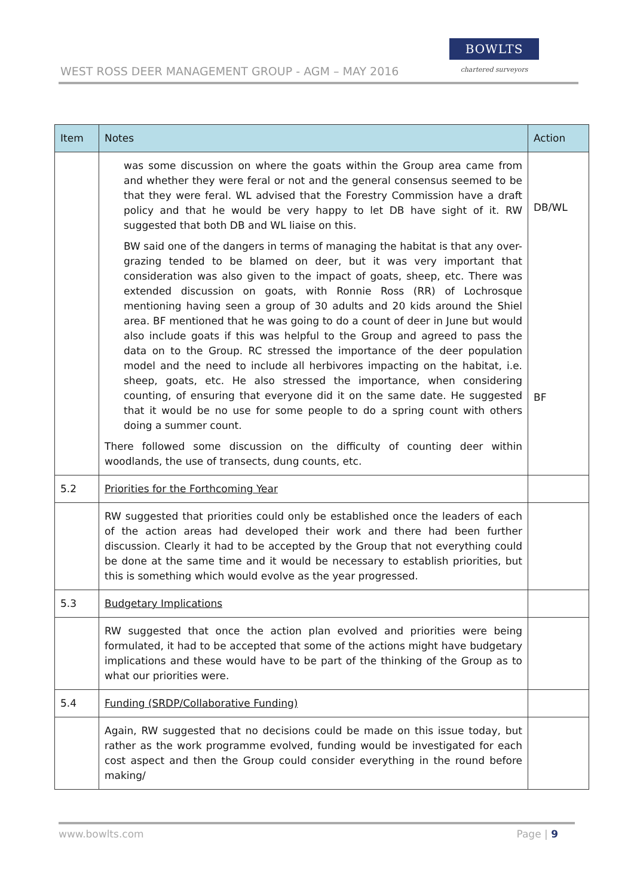WEST ROSS DEER MANAGEMENT GROUP - AGM – MAY 2016
BOWLTS
chartered surveyors
| Item | Notes | Action |
| --- | --- | --- |
| | was some discussion on where the goats within the Group area came from and whether they were feral or not and the general consensus seemed to be that they were feral. WL advised that the Forestry Commission have a draft policy and that he would be very happy to let DB have sight of it. RW suggested that both DB and WL liaise on this. BW said one of the dangers in terms of managing the habitat is that any over-grazing tended to be blamed on deer, but it was very important that consideration was also given to the impact of goats, sheep, etc. There was extended discussion on goats, with Ronnie Ross (RR) of Lochrosque mentioning having seen a group of 30 adults and 20 kids around the Shiel area. BF mentioned that he was going to do a count of deer in June but would also include goats if this was helpful to the Group and agreed to pass the data on to the Group. RC stressed the importance of the deer population model and the need to include all herbivores impacting on the habitat, i.e. sheep, goats, etc. He also stressed the importance, when considering counting, of ensuring that everyone did it on the same date. He suggested that it would be no use for some people to do a spring count with others doing a summer count. There followed some discussion on the difficulty of counting deer within woodlands, the use of transects, dung counts, etc. | DB/WL BF |
| 5.2 | Priorities for the Forthcoming Year | |
| | RW suggested that priorities could only be established once the leaders of each of the action areas had developed their work and there had been further discussion. Clearly it had to be accepted by the Group that not everything could be done at the same time and it would be necessary to establish priorities, but this is something which would evolve as the year progressed. | |
| 5.3 | Budgetary Implications | |
| | RW suggested that once the action plan evolved and priorities were being formulated, it had to be accepted that some of the actions might have budgetary implications and these would have to be part of the thinking of the Group as to what our priorities were. | |
| 5.4 | Funding (SRDP/Collaborative Funding) | |
| | Again, RW suggested that no decisions could be made on this issue today, but rather as the work programme evolved, funding would be investigated for each cost aspect and then the Group could consider everything in the round before making/ | |
www.bowlts.com Page | 9